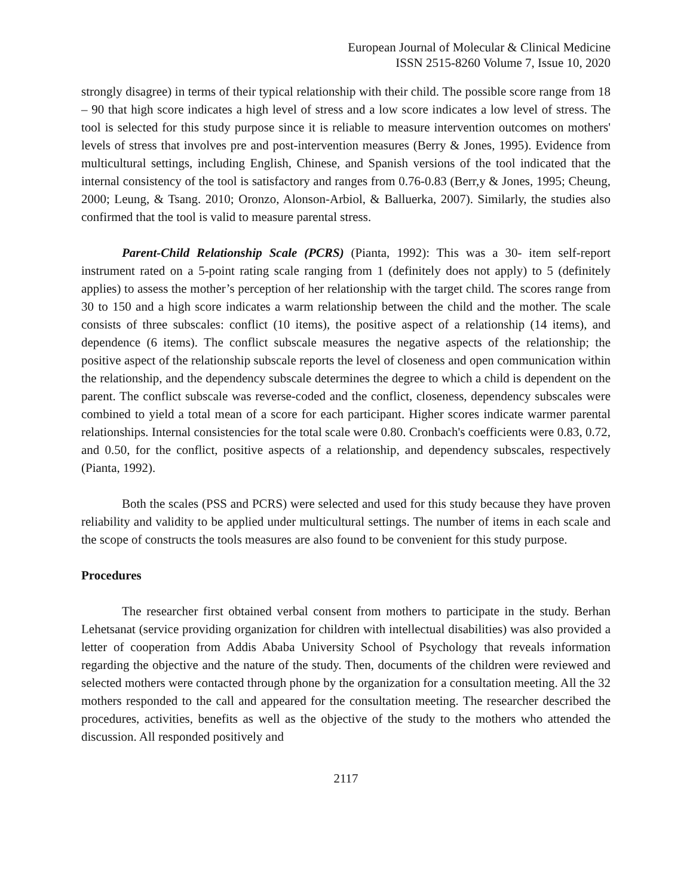European Journal of Molecular & Clinical Medicine
ISSN 2515-8260 Volume 7, Issue 10, 2020
strongly disagree) in terms of their typical relationship with their child. The possible score range from 18 – 90 that high score indicates a high level of stress and a low score indicates a low level of stress. The tool is selected for this study purpose since it is reliable to measure intervention outcomes on mothers' levels of stress that involves pre and post-intervention measures (Berry & Jones, 1995). Evidence from multicultural settings, including English, Chinese, and Spanish versions of the tool indicated that the internal consistency of the tool is satisfactory and ranges from 0.76-0.83 (Berr,y & Jones, 1995; Cheung, 2000; Leung, & Tsang. 2010; Oronzo, Alonson-Arbiol, & Balluerka, 2007). Similarly, the studies also confirmed that the tool is valid to measure parental stress.
Parent-Child Relationship Scale (PCRS) (Pianta, 1992): This was a 30- item self-report instrument rated on a 5-point rating scale ranging from 1 (definitely does not apply) to 5 (definitely applies) to assess the mother’s perception of her relationship with the target child. The scores range from 30 to 150 and a high score indicates a warm relationship between the child and the mother. The scale consists of three subscales: conflict (10 items), the positive aspect of a relationship (14 items), and dependence (6 items). The conflict subscale measures the negative aspects of the relationship; the positive aspect of the relationship subscale reports the level of closeness and open communication within the relationship, and the dependency subscale determines the degree to which a child is dependent on the parent. The conflict subscale was reverse-coded and the conflict, closeness, dependency subscales were combined to yield a total mean of a score for each participant. Higher scores indicate warmer parental relationships. Internal consistencies for the total scale were 0.80. Cronbach's coefficients were 0.83, 0.72, and 0.50, for the conflict, positive aspects of a relationship, and dependency subscales, respectively (Pianta, 1992).
Both the scales (PSS and PCRS) were selected and used for this study because they have proven reliability and validity to be applied under multicultural settings. The number of items in each scale and the scope of constructs the tools measures are also found to be convenient for this study purpose.
Procedures
The researcher first obtained verbal consent from mothers to participate in the study. Berhan Lehetsanat (service providing organization for children with intellectual disabilities) was also provided a letter of cooperation from Addis Ababa University School of Psychology that reveals information regarding the objective and the nature of the study. Then, documents of the children were reviewed and selected mothers were contacted through phone by the organization for a consultation meeting. All the 32 mothers responded to the call and appeared for the consultation meeting. The researcher described the procedures, activities, benefits as well as the objective of the study to the mothers who attended the discussion. All responded positively and
2117